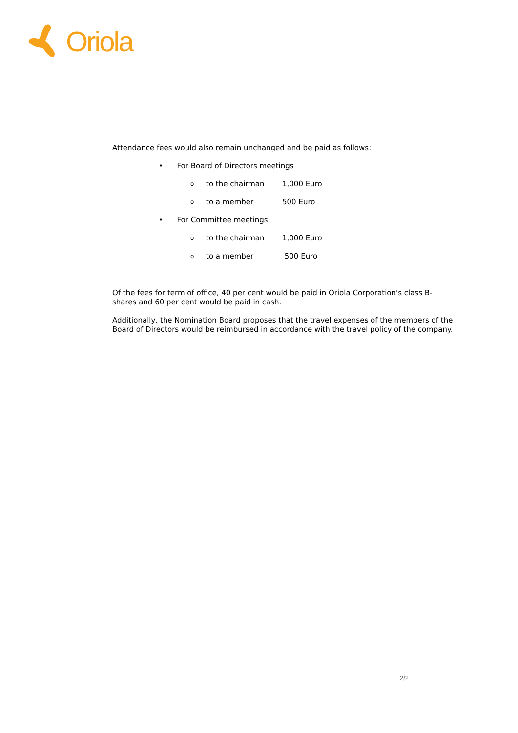Oriola
Attendance fees would also remain unchanged and be paid as follows:
• For Board of Directors meetings
oto the chairman 1,000 Euro
oto a member 500 Euro
• For Committee meetings
oto the chairman 1,000 Euro
oto a member 500 Euro
Of the fees for term of office, 40 per cent would be paid in Oriola Corporation's class B-shares and 60 per cent would be paid in cash.
Additionally, the Nomination Board proposes that the travel expenses of the members of the Board of Directors would be reimbursed in accordance with the travel policy of the company.
2/2